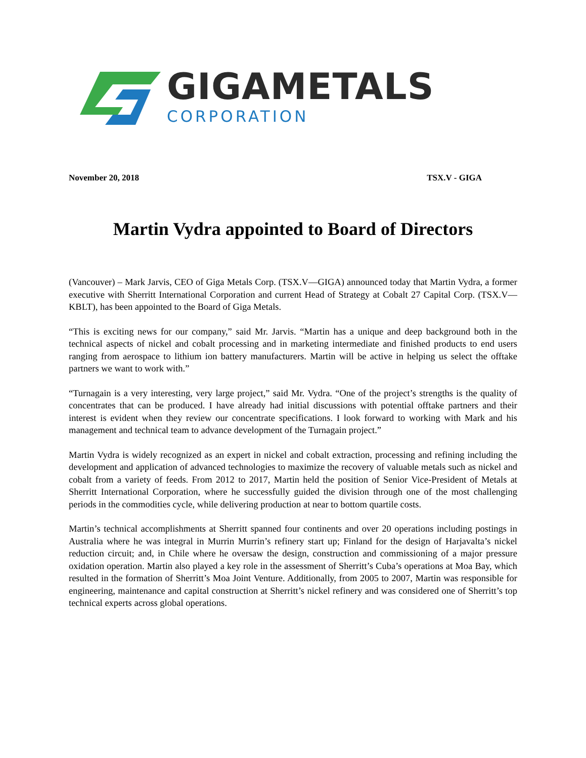GIGAMETALS
CORPORATION
November 20, 2018 TSX.V - GIGA
Martin Vydra appointed to Board of Directors
(Vancouver) – Mark Jarvis, CEO of Giga Metals Corp. (TSX.V—GIGA) announced today that Martin Vydra, a former executive with Sherritt International Corporation and current Head of Strategy at Cobalt 27 Capital Corp. (TSX.V—KBLT), has been appointed to the Board of Giga Metals.
“This is exciting news for our company,” said Mr. Jarvis. “Martin has a unique and deep background both in the technical aspects of nickel and cobalt processing and in marketing intermediate and finished products to end users ranging from aerospace to lithium ion battery manufacturers. Martin will be active in helping us select the offtake partners we want to work with.”
“Turnagain is a very interesting, very large project,” said Mr. Vydra. “One of the project’s strengths is the quality of concentrates that can be produced. I have already had initial discussions with potential offtake partners and their interest is evident when they review our concentrate specifications. I look forward to working with Mark and his management and technical team to advance development of the Turnagain project.”
Martin Vydra is widely recognized as an expert in nickel and cobalt extraction, processing and refining including the development and application of advanced technologies to maximize the recovery of valuable metals such as nickel and cobalt from a variety of feeds. From 2012 to 2017, Martin held the position of Senior Vice-President of Metals at Sherritt International Corporation, where he successfully guided the division through one of the most challenging periods in the commodities cycle, while delivering production at near to bottom quartile costs.
Martin’s technical accomplishments at Sherritt spanned four continents and over 20 operations including postings in Australia where he was integral in Murrin Murrin’s refinery start up; Finland for the design of Harjavalta’s nickel reduction circuit; and, in Chile where he oversaw the design, construction and commissioning of a major pressure oxidation operation. Martin also played a key role in the assessment of Sherritt’s Cuba’s operations at Moa Bay, which resulted in the formation of Sherritt’s Moa Joint Venture. Additionally, from 2005 to 2007, Martin was responsible for engineering, maintenance and capital construction at Sherritt’s nickel refinery and was considered one of Sherritt’s top technical experts across global operations.